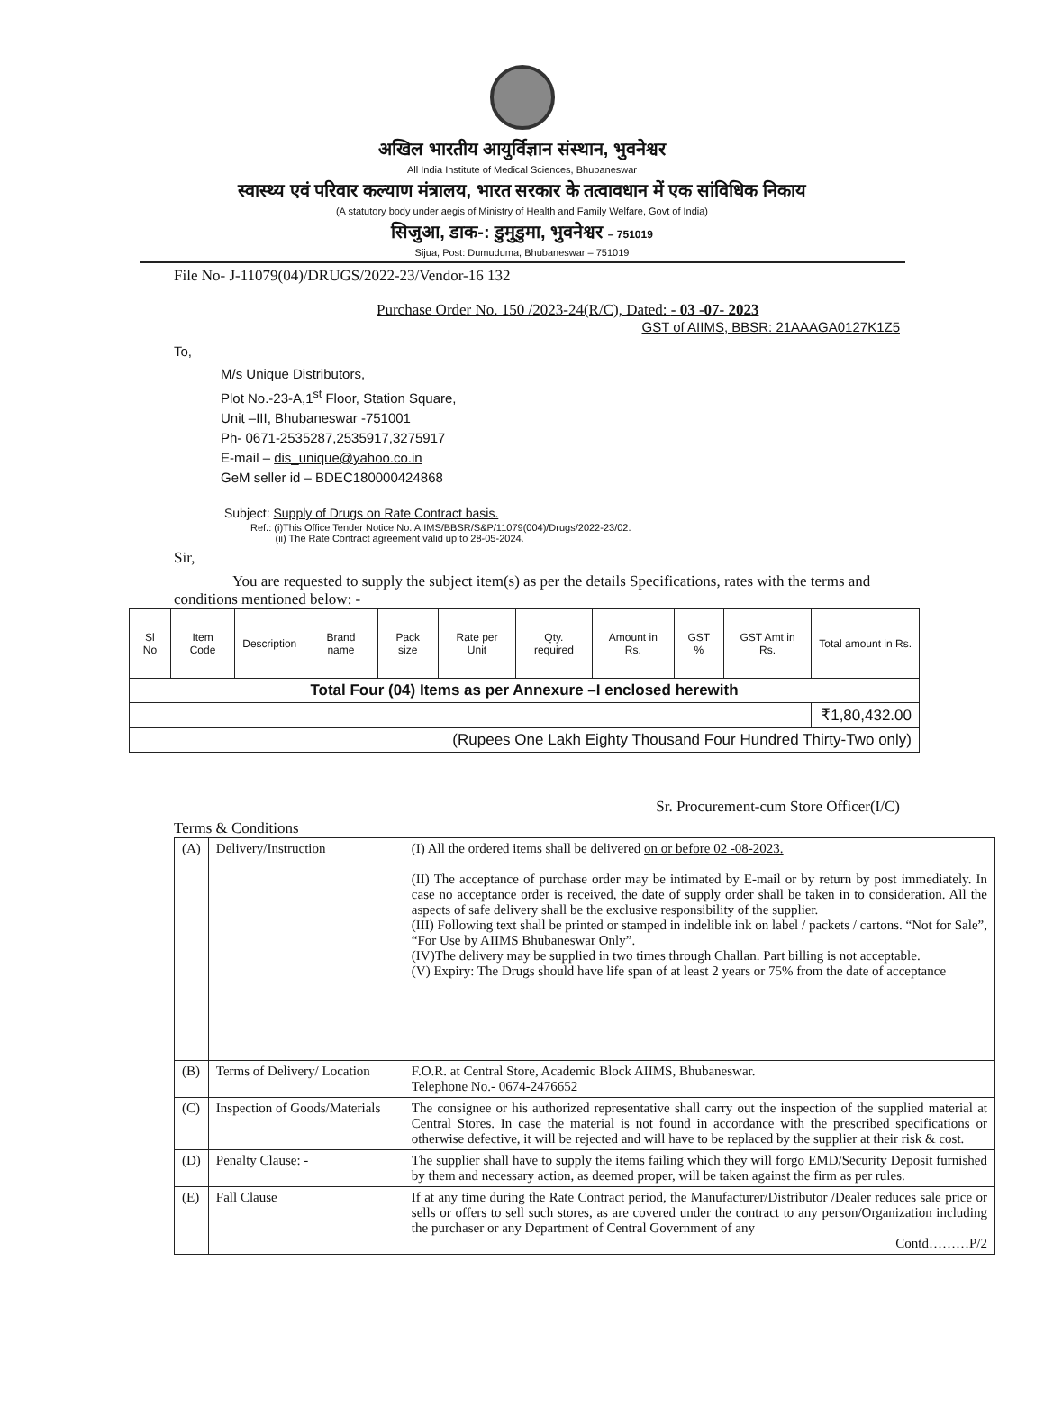अखिल भारतीय आयुर्विज्ञान संस्थान, भुवनेश्वर
All India Institute of Medical Sciences, Bhubaneswar
स्वास्थ्य एवं परिवार कल्याण मंत्रालय, भारत सरकार के तत्वावधान में एक सांविधिक निकाय
(A statutory body under aegis of Ministry of Health and Family Welfare, Govt of India)
सिजुआ, डाक-: डुमुडुमा, भुवनेश्वर – 751019
Sijua, Post: Dumuduma, Bhubaneswar – 751019
File No- J-11079(04)/DRUGS/2022-23/Vendor-16 132
Purchase Order No. 150 /2023-24(R/C), Dated: - 03 -07- 2023
GST of AIIMS, BBSR: 21AAAGA0127K1Z5
To,
M/s Unique Distributors,
Plot No.-23-A,1<sup>st</sup> Floor, Station Square,
Unit –III, Bhubaneswar -751001
Ph- 0671-2535287,2535917,3275917
E-mail – dis_unique@yahoo.co.in
GeM seller id – BDEC180000424868
Subject: Supply of Drugs on Rate Contract basis.
Ref.: (i)This Office Tender Notice No. AIIMS/BBSR/S&P/11079(004)/Drugs/2022-23/02.
(ii) The Rate Contract agreement valid up to 28-05-2024.
Sir,
You are requested to supply the subject item(s) as per the details Specifications, rates with the terms and conditions mentioned below: -
| Sl No | Item Code | Description | Brand name | Pack size | Rate per Unit | Qty. required | Amount in Rs. | GST % | GST Amt in Rs. | Total amount in Rs. |
| --- | --- | --- | --- | --- | --- | --- | --- | --- | --- | --- |
| Total Four (04) Items as per Annexure –I enclosed herewith | | | | | | | | | | |
| | | | | | | | | | | ₹1,80,432.00 |
| (Rupees One Lakh Eighty Thousand Four Hundred Thirty-Two only) | | | | | | | | | | |
Sr. Procurement-cum Store Officer(I/C)
Terms & Conditions
| (A) | Delivery/Instruction | (I) All the ordered items shall be delivered on or before 02 -08-2023. (II) The acceptance of purchase order may be intimated by E-mail or by return by post immediately. In case no acceptance order is received, the date of supply order shall be taken in to consideration. All the aspects of safe delivery shall be the exclusive responsibility of the supplier. (III) Following text shall be printed or stamped in indelible ink on label / packets / cartons. “Not for Sale”, “For Use by AIIMS Bhubaneswar Only”. (IV)The delivery may be supplied in two times through Challan. Part billing is not acceptable. (V) Expiry: The Drugs should have life span of at least 2 years or 75% from the date of acceptance |
| (B) | Terms of Delivery/ Location | F.O.R. at Central Store, Academic Block AIIMS, Bhubaneswar. Telephone No.- 0674-2476652 |
| (C) | Inspection of Goods/Materials | The consignee or his authorized representative shall carry out the inspection of the supplied material at Central Stores. In case the material is not found in accordance with the prescribed specifications or otherwise defective, it will be rejected and will have to be replaced by the supplier at their risk & cost. |
| (D) | Penalty Clause: - | The supplier shall have to supply the items failing which they will forgo EMD/Security Deposit furnished by them and necessary action, as deemed proper, will be taken against the firm as per rules. |
| (E) | Fall Clause | If at any time during the Rate Contract period, the Manufacturer/Distributor /Dealer reduces sale price or sells or offers to sell such stores, as are covered under the contract to any person/Organization including the purchaser or any Department of Central Government of any Contd………P/2 |